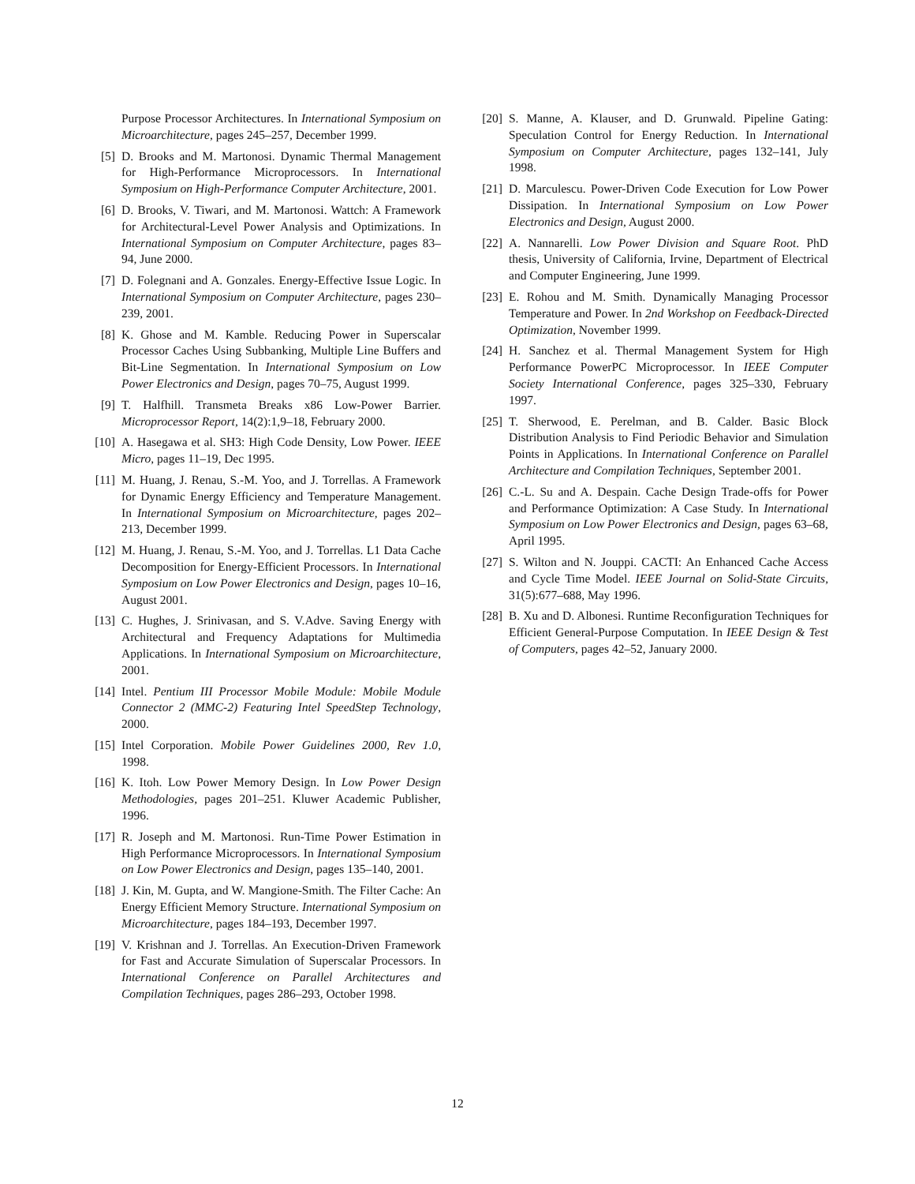Purpose Processor Architectures. In International Symposium on Microarchitecture, pages 245–257, December 1999.
[5] D. Brooks and M. Martonosi. Dynamic Thermal Management for High-Performance Microprocessors. In International Symposium on High-Performance Computer Architecture, 2001.
[6] D. Brooks, V. Tiwari, and M. Martonosi. Wattch: A Framework for Architectural-Level Power Analysis and Optimizations. In International Symposium on Computer Architecture, pages 83–94, June 2000.
[7] D. Folegnani and A. Gonzales. Energy-Effective Issue Logic. In International Symposium on Computer Architecture, pages 230–239, 2001.
[8] K. Ghose and M. Kamble. Reducing Power in Superscalar Processor Caches Using Subbanking, Multiple Line Buffers and Bit-Line Segmentation. In International Symposium on Low Power Electronics and Design, pages 70–75, August 1999.
[9] T. Halfhill. Transmeta Breaks x86 Low-Power Barrier. Microprocessor Report, 14(2):1,9–18, February 2000.
[10] A. Hasegawa et al. SH3: High Code Density, Low Power. IEEE Micro, pages 11–19, Dec 1995.
[11] M. Huang, J. Renau, S.-M. Yoo, and J. Torrellas. A Framework for Dynamic Energy Efficiency and Temperature Management. In International Symposium on Microarchitecture, pages 202–213, December 1999.
[12] M. Huang, J. Renau, S.-M. Yoo, and J. Torrellas. L1 Data Cache Decomposition for Energy-Efficient Processors. In International Symposium on Low Power Electronics and Design, pages 10–16, August 2001.
[13] C. Hughes, J. Srinivasan, and S. V.Adve. Saving Energy with Architectural and Frequency Adaptations for Multimedia Applications. In International Symposium on Microarchitecture, 2001.
[14] Intel. Pentium III Processor Mobile Module: Mobile Module Connector 2 (MMC-2) Featuring Intel SpeedStep Technology, 2000.
[15] Intel Corporation. Mobile Power Guidelines 2000, Rev 1.0, 1998.
[16] K. Itoh. Low Power Memory Design. In Low Power Design Methodologies, pages 201–251. Kluwer Academic Publisher, 1996.
[17] R. Joseph and M. Martonosi. Run-Time Power Estimation in High Performance Microprocessors. In International Symposium on Low Power Electronics and Design, pages 135–140, 2001.
[18] J. Kin, M. Gupta, and W. Mangione-Smith. The Filter Cache: An Energy Efficient Memory Structure. International Symposium on Microarchitecture, pages 184–193, December 1997.
[19] V. Krishnan and J. Torrellas. An Execution-Driven Framework for Fast and Accurate Simulation of Superscalar Processors. In International Conference on Parallel Architectures and Compilation Techniques, pages 286–293, October 1998.
[20] S. Manne, A. Klauser, and D. Grunwald. Pipeline Gating: Speculation Control for Energy Reduction. In International Symposium on Computer Architecture, pages 132–141, July 1998.
[21] D. Marculescu. Power-Driven Code Execution for Low Power Dissipation. In International Symposium on Low Power Electronics and Design, August 2000.
[22] A. Nannarelli. Low Power Division and Square Root. PhD thesis, University of California, Irvine, Department of Electrical and Computer Engineering, June 1999.
[23] E. Rohou and M. Smith. Dynamically Managing Processor Temperature and Power. In 2nd Workshop on Feedback-Directed Optimization, November 1999.
[24] H. Sanchez et al. Thermal Management System for High Performance PowerPC Microprocessor. In IEEE Computer Society International Conference, pages 325–330, February 1997.
[25] T. Sherwood, E. Perelman, and B. Calder. Basic Block Distribution Analysis to Find Periodic Behavior and Simulation Points in Applications. In International Conference on Parallel Architecture and Compilation Techniques, September 2001.
[26] C.-L. Su and A. Despain. Cache Design Trade-offs for Power and Performance Optimization: A Case Study. In International Symposium on Low Power Electronics and Design, pages 63–68, April 1995.
[27] S. Wilton and N. Jouppi. CACTI: An Enhanced Cache Access and Cycle Time Model. IEEE Journal on Solid-State Circuits, 31(5):677–688, May 1996.
[28] B. Xu and D. Albonesi. Runtime Reconfiguration Techniques for Efficient General-Purpose Computation. In IEEE Design & Test of Computers, pages 42–52, January 2000.
12